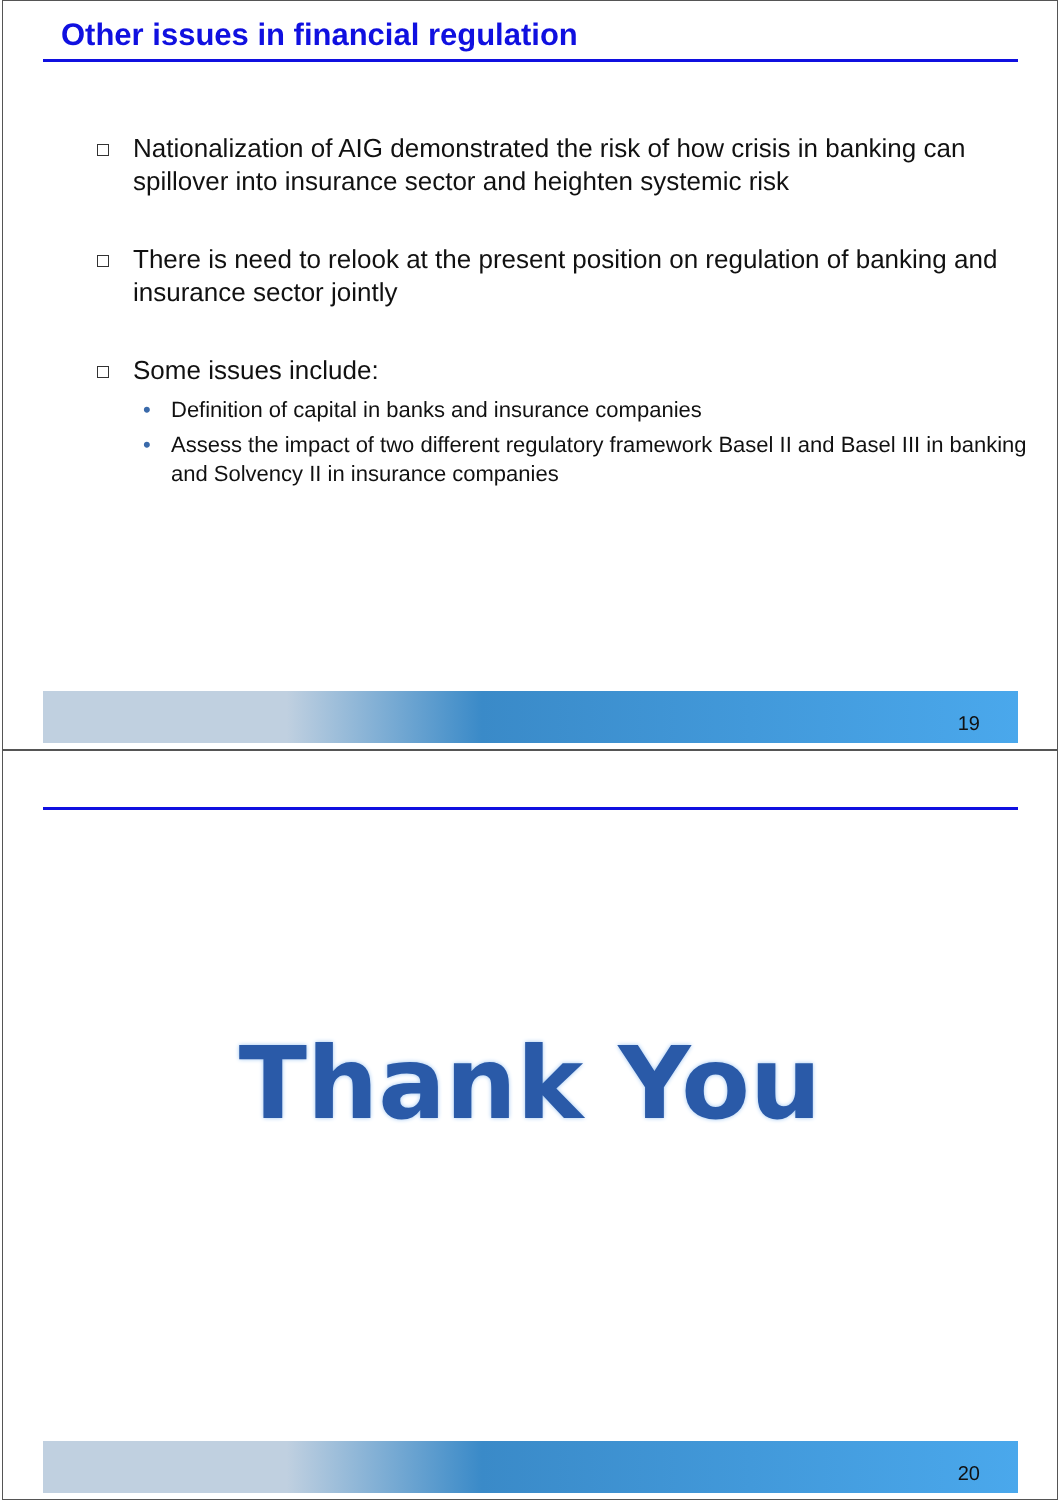Other issues in financial regulation
Nationalization of AIG demonstrated the risk of how crisis in banking can spillover into insurance sector and heighten systemic risk
There is need to relook at the present position on regulation of banking and insurance sector jointly
Some issues include:
• Definition of capital in banks and insurance companies
• Assess the impact of two different regulatory framework Basel II and Basel III in banking and Solvency II in insurance companies
19
Thank You
20